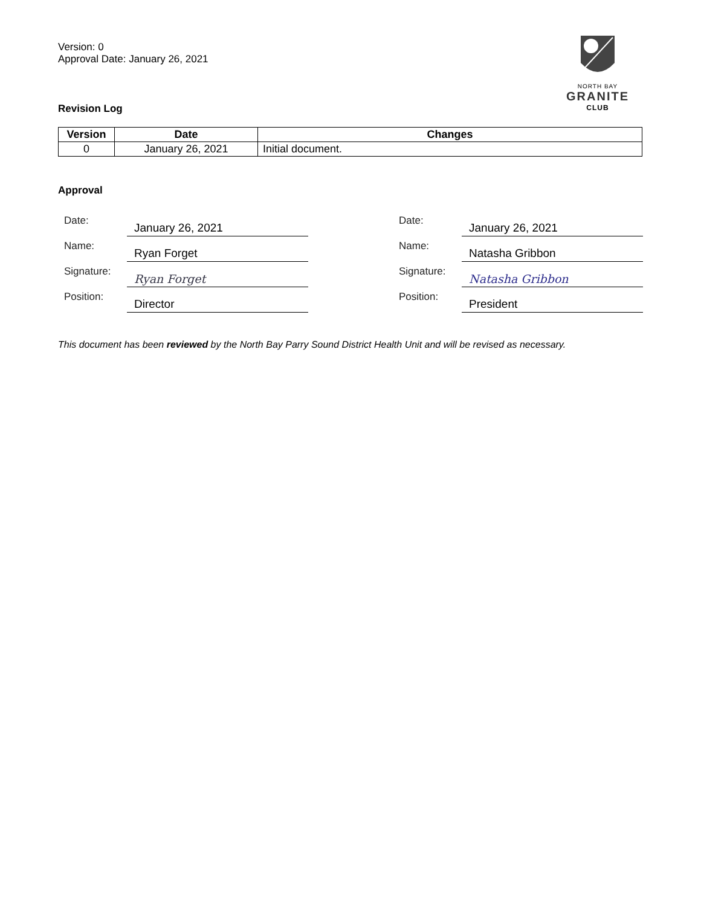Version: 0
Approval Date: January 26, 2021
Revision Log
NORTH BAY
GRANITE
CLUB
| Version | Date | Changes |
| --- | --- | --- |
| 0 | January 26, 2021 | Initial document. |
Approval
Date: January 26, 2021
Name: Ryan Forget
Signature: Ryan Forget
Position: Director
Date: January 26, 2021
Name: Natasha Gribbon
Signature: Natasha Gribbon
Position: President
This document has been reviewed by the North Bay Parry Sound District Health Unit and will be revised as necessary.